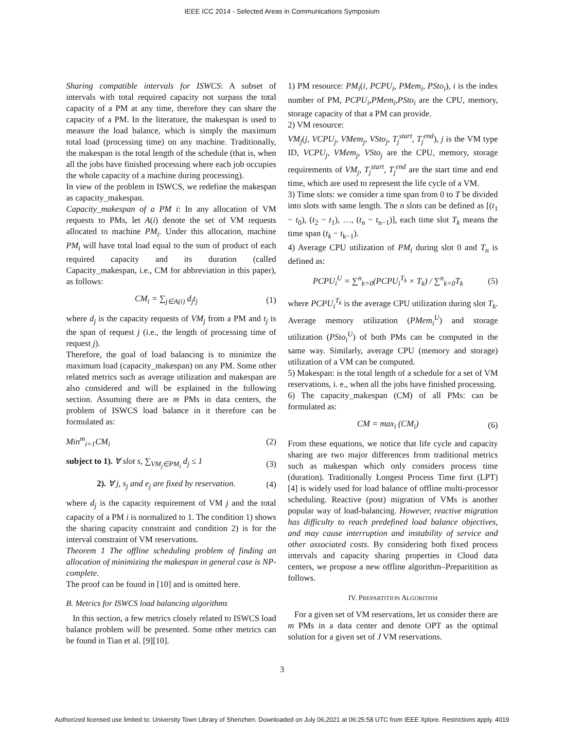IEEE ICC 2014 - Selected Areas in Communications Symposium
Sharing compatible intervals for ISWCS: A subset of intervals with total required capacity not surpass the total capacity of a PM at any time, therefore they can share the capacity of a PM. In the literature, the makespan is used to measure the load balance, which is simply the maximum total load (processing time) on any machine. Traditionally, the makespan is the total length of the schedule (that is, when all the jobs have finished processing where each job occupies the whole capacity of a machine during processing).
In view of the problem in ISWCS, we redefine the makespan as capacity_makespan.
Capacity_makespan of a PM i: In any allocation of VM requests to PMs, let A(i) denote the set of VM requests allocated to machine PM<sub>i</sub>. Under this allocation, machine PM<sub>i</sub> will have total load equal to the sum of product of each required capacity and its duration (called Capacity_makespan, i.e., CM for abbreviation in this paper), as follows:
CM<sub>i</sub> = ∑<sub>j∈A(i)</sub> d<sub>j</sub>t<sub>j</sub> (1)
where d<sub>j</sub> is the capacity requests of VM<sub>j</sub> from a PM and t<sub>j</sub> is the span of request j (i.e., the length of processing time of request j).
Therefore, the goal of load balancing is to minimize the maximum load (capacity_makespan) on any PM. Some other related metrics such as average utilization and makespan are also considered and will be explained in the following section. Assuming there are m PMs in data centers, the problem of ISWCS load balance in it therefore can be formulated as:
Min<sup>m</sup><sub>i=1</sub>CM<sub>i</sub> (2)
subject to 1). ∀ slot s, ∑<sub>VM<sub>j</sub>∈PM<sub>i</sub></sub> d<sub>j</sub> ≤ 1 (3)
2). ∀ j, s<sub>j</sub> and e<sub>j</sub> are fixed by reservation. (4)
where d<sub>j</sub> is the capacity requirement of VM j and the total capacity of a PM i is normalized to 1. The condition 1) shows the sharing capacity constraint and condition 2) is for the interval constraint of VM reservations.
Theorem 1 The offline scheduling problem of finding an allocation of minimizing the makespan in general case is NP-complete.
The proof can be found in [10] and is omitted here.
B. Metrics for ISWCS load balancing algorithms
In this section, a few metrics closely related to ISWCS load balance problem will be presented. Some other metrics can be found in Tian et al. [9][10].
1) PM resource: PM<sub>i</sub>(i, PCPU<sub>i</sub>, PMem<sub>i</sub>, PSto<sub>i</sub>), i is the index number of PM, PCPU<sub>i</sub>,PMem<sub>i</sub>,PSto<sub>i</sub> are the CPU, memory, storage capacity of that a PM can provide.
2) VM resource:
VM<sub>j</sub>(j, VCPU<sub>j</sub>, VMem<sub>j</sub>, VSto<sub>j</sub>, T<sub>j</sub><sup>start</sup>, T<sub>j</sub><sup>end</sup>), j is the VM type ID, VCPU<sub>j</sub>, VMem<sub>j</sub>, VSto<sub>j</sub> are the CPU, memory, storage requirements of VM<sub>j</sub>, T<sub>j</sub><sup>start</sup>, T<sub>j</sub><sup>end</sup> are the start time and end time, which are used to represent the life cycle of a VM.
3) Time slots: we consider a time span from 0 to T be divided into slots with same length. The n slots can be defined as [(t<sub>1</sub> − t<sub>0</sub>), (t<sub>2</sub> − t<sub>1</sub>), …, (t<sub>n</sub> − t<sub>n−1</sub>)], each time slot T<sub>k</sub> means the time span (t<sub>k</sub> − t<sub>k−1</sub>).
4) Average CPU utilization of PM<sub>i</sub> during slot 0 and T<sub>n</sub> is defined as:
PCPU<sub>i</sub><sup>U</sup> = ∑<sup>n</sup><sub>k=0</sub>(PCPU<sub>i</sub><sup>T<sub>k</sub></sup> × T<sub>k</sub>) / ∑<sup>n</sup><sub>k=0</sub>T<sub>k</sub> (5)
where PCPU<sub>i</sub><sup>T<sub>k</sub></sup> is the average CPU utilization during slot T<sub>k</sub>. Average memory utilization (PMem<sub>i</sub><sup>U</sup>) and storage utilization (PSto<sub>i</sub><sup>U</sup>) of both PMs can be computed in the same way. Similarly, average CPU (memory and storage) utilization of a VM can be computed.
5) Makespan: is the total length of a schedule for a set of VM reservations, i. e., when all the jobs have finished processing.
6) The capacity_makespan (CM) of all PMs: can be formulated as:
CM = max<sub>i</sub> (CM<sub>i</sub>) (6)
From these equations, we notice that life cycle and capacity sharing are two major differences from traditional metrics such as makespan which only considers process time (duration). Traditionally Longest Process Time first (LPT) [4] is widely used for load balance of offline multi-processor scheduling. Reactive (post) migration of VMs is another popular way of load-balancing. However, reactive migration has difficulty to reach predefined load balance objectives, and may cause interruption and instability of service and other associated costs. By considering both fixed process intervals and capacity sharing properties in Cloud data centers, we propose a new offline algorithm–Preparitition as follows.
IV. PREPARTITION ALGORITHM
For a given set of VM reservations, let us consider there are m PMs in a data center and denote OPT as the optimal solution for a given set of J VM reservations.
3
Authorized licensed use limited to: University Town Library of Shenzhen. Downloaded on July 06,2021 at 06:25:58 UTC from IEEE Xplore. Restrictions apply. 4019